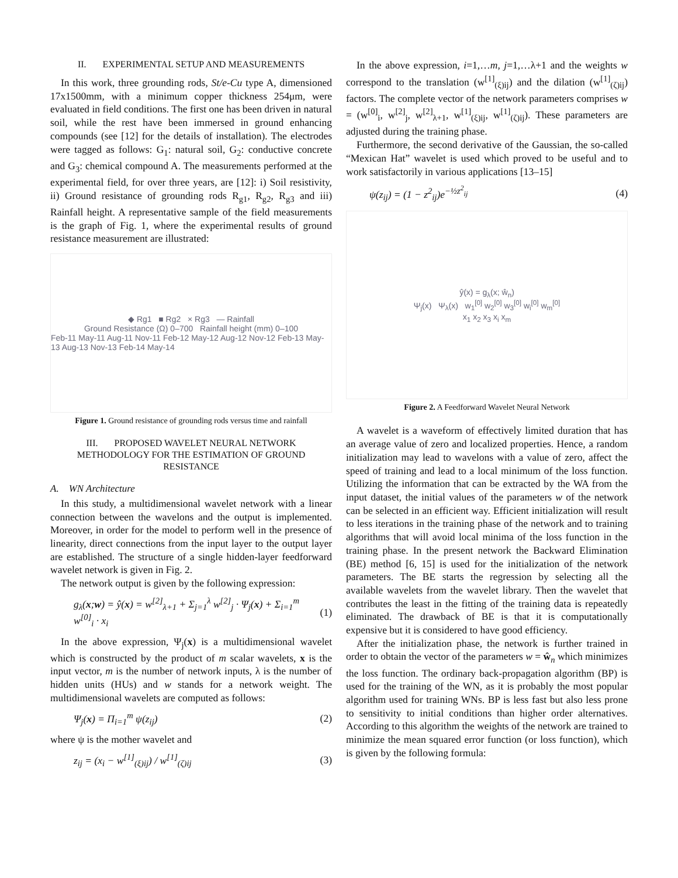II. EXPERIMENTAL SETUP AND MEASUREMENTS
In this work, three grounding rods, St/e-Cu type A, dimensioned 17x1500mm, with a minimum copper thickness 254μm, were evaluated in field conditions. The first one has been driven in natural soil, while the rest have been immersed in ground enhancing compounds (see [12] for the details of installation). The electrodes were tagged as follows: G<sub>1</sub>: natural soil, G<sub>2</sub>: conductive concrete and G<sub>3</sub>: chemical compound A. The measurements performed at the experimental field, for over three years, are [12]: i) Soil resistivity, ii) Ground resistance of grounding rods R<sub>g1</sub>, R<sub>g2</sub>, R<sub>g3</sub> and iii) Rainfall height. A representative sample of the field measurements is the graph of Fig. 1, where the experimental results of ground resistance measurement are illustrated:
◆ Rg1 ■ Rg2 × Rg3 — Rainfall
Ground Resistance (Ω) 0–700 Rainfall height (mm) 0–100
Feb-11 May-11 Aug-11 Nov-11 Feb-12 May-12 Aug-12 Nov-12 Feb-13 May-13 Aug-13 Nov-13 Feb-14 May-14
Figure 1. Ground resistance of grounding rods versus time and rainfall
III. PROPOSED WAVELET NEURAL NETWORK METHODOLOGY FOR THE ESTIMATION OF GROUND RESISTANCE
A. WN Architecture
In this study, a multidimensional wavelet network with a linear connection between the wavelons and the output is implemented. Moreover, in order for the model to perform well in the presence of linearity, direct connections from the input layer to the output layer are established. The structure of a single hidden-layer feedforward wavelet network is given in Fig. 2.
The network output is given by the following expression:
g<sub>λ</sub>(x;w) = ŷ(x) = w<sup>[2]</sup><sub>λ+1</sub> + Σ<sub>j=1</sub><sup>λ</sup> w<sup>[2]</sup><sub>j</sub> · Ψ<sub>j</sub>(x) + Σ<sub>i=1</sub><sup>m</sup> w<sup>[0]</sup><sub>i</sub> · x<sub>i</sub> (1)
In the above expression, Ψ<sub>j</sub>(x) is a multidimensional wavelet which is constructed by the product of m scalar wavelets, x is the input vector, m is the number of network inputs, λ is the number of hidden units (HUs) and w stands for a network weight. The multidimensional wavelets are computed as follows:
Ψ<sub>j</sub>(x) = Π<sub>i=1</sub><sup>m</sup> ψ(z<sub>ij</sub>) (2)
where ψ is the mother wavelet and
z<sub>ij</sub> = (x<sub>i</sub> − w<sup>[1]</sup><sub>(ξ)ij</sub>) / w<sup>[1]</sup><sub>(ζ)ij</sub> (3)
In the above expression, i=1,…m, j=1,…λ+1 and the weights w correspond to the translation (w<sup>[1]</sup><sub>(ξ)ij</sub>) and the dilation (w<sup>[1]</sup><sub>(ζ)ij</sub>) factors. The complete vector of the network parameters comprises w = (w<sup>[0]</sup><sub>i</sub>, w<sup>[2]</sup><sub>j</sub>, w<sup>[2]</sup><sub>λ+1</sub>, w<sup>[1]</sup><sub>(ξ)ij</sub>, w<sup>[1]</sup><sub>(ζ)ij</sub>). These parameters are adjusted during the training phase.
Furthermore, the second derivative of the Gaussian, the so-called “Mexican Hat” wavelet is used which proved to be useful and to work satisfactorily in various applications [13–15]
ψ(z<sub>ij</sub>) = (1 − z<sup>2</sup><sub>ij</sub>)e<sup>−½z<sup>2</sup><sub>ij</sub></sup> (4)
ŷ(x) = g<sub>λ</sub>(x; ŵ<sub>n</sub>)
Ψ<sub>j</sub>(x) Ψ<sub>λ</sub>(x) w<sub>1</sub><sup>[0]</sup> w<sub>2</sub><sup>[0]</sup> w<sub>3</sub><sup>[0]</sup> w<sub>i</sub><sup>[0]</sup> w<sub>m</sub><sup>[0]</sup>
x<sub>1</sub> x<sub>2</sub> x<sub>3</sub> x<sub>i</sub> x<sub>m</sub>
Figure 2. A Feedforward Wavelet Neural Network
A wavelet is a waveform of effectively limited duration that has an average value of zero and localized properties. Hence, a random initialization may lead to wavelons with a value of zero, affect the speed of training and lead to a local minimum of the loss function. Utilizing the information that can be extracted by the WA from the input dataset, the initial values of the parameters w of the network can be selected in an efficient way. Efficient initialization will result to less iterations in the training phase of the network and to training algorithms that will avoid local minima of the loss function in the training phase. In the present network the Backward Elimination (BE) method [6, 15] is used for the initialization of the network parameters. The BE starts the regression by selecting all the available wavelets from the wavelet library. Then the wavelet that contributes the least in the fitting of the training data is repeatedly eliminated. The drawback of BE is that it is computationally expensive but it is considered to have good efficiency.
After the initialization phase, the network is further trained in order to obtain the vector of the parameters w = ŵ<sub>n</sub> which minimizes the loss function. The ordinary back-propagation algorithm (BP) is used for the training of the WN, as it is probably the most popular algorithm used for training WNs. BP is less fast but also less prone to sensitivity to initial conditions than higher order alternatives. According to this algorithm the weights of the network are trained to minimize the mean squared error function (or loss function), which is given by the following formula: